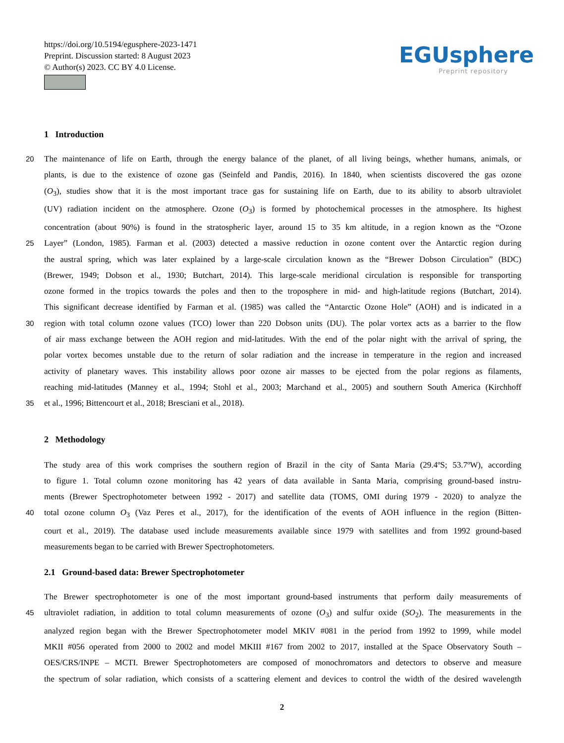https://doi.org/10.5194/egusphere-2023-1471
Preprint. Discussion started: 8 August 2023
© Author(s) 2023. CC BY 4.0 License.
EGUsphere
Preprint repository
1 Introduction
20 The maintenance of life on Earth, through the energy balance of the planet, of all living beings, whether humans, animals, or
plants, is due to the existence of ozone gas (Seinfeld and Pandis, 2016). In 1840, when scientists discovered the gas ozone
(O<sub>3</sub>), studies show that it is the most important trace gas for sustaining life on Earth, due to its ability to absorb ultraviolet
(UV) radiation incident on the atmosphere. Ozone (O<sub>3</sub>) is formed by photochemical processes in the atmosphere. Its highest
concentration (about 90%) is found in the stratospheric layer, around 15 to 35 km altitude, in a region known as the “Ozone
25 Layer” (London, 1985). Farman et al. (2003) detected a massive reduction in ozone content over the Antarctic region during
the austral spring, which was later explained by a large-scale circulation known as the “Brewer Dobson Circulation” (BDC)
(Brewer, 1949; Dobson et al., 1930; Butchart, 2014). This large-scale meridional circulation is responsible for transporting
ozone formed in the tropics towards the poles and then to the troposphere in mid- and high-latitude regions (Butchart, 2014).
This significant decrease identified by Farman et al. (1985) was called the “Antarctic Ozone Hole” (AOH) and is indicated in a
30 region with total column ozone values (TCO) lower than 220 Dobson units (DU). The polar vortex acts as a barrier to the flow
of air mass exchange between the AOH region and mid-latitudes. With the end of the polar night with the arrival of spring, the
polar vortex becomes unstable due to the return of solar radiation and the increase in temperature in the region and increased
activity of planetary waves. This instability allows poor ozone air masses to be ejected from the polar regions as filaments,
reaching mid-latitudes (Manney et al., 1994; Stohl et al., 2003; Marchand et al., 2005) and southern South America (Kirchhoff
35 et al., 1996; Bittencourt et al., 2018; Bresciani et al., 2018).
2 Methodology
The study area of this work comprises the southern region of Brazil in the city of Santa Maria (29.4ºS; 53.7ºW), according
to figure 1. Total column ozone monitoring has 42 years of data available in Santa Maria, comprising ground-based instru-
ments (Brewer Spectrophotometer between 1992 - 2017) and satellite data (TOMS, OMI during 1979 - 2020) to analyze the
40 total ozone column O<sub>3</sub> (Vaz Peres et al., 2017), for the identification of the events of AOH influence in the region (Bitten-
court et al., 2019). The database used include measurements available since 1979 with satellites and from 1992 ground-based
measurements began to be carried with Brewer Spectrophotometers.
2.1 Ground-based data: Brewer Spectrophotometer
The Brewer spectrophotometer is one of the most important ground-based instruments that perform daily measurements of
45 ultraviolet radiation, in addition to total column measurements of ozone (O<sub>3</sub>) and sulfur oxide (SO<sub>2</sub>). The measurements in the
analyzed region began with the Brewer Spectrophotometer model MKIV #081 in the period from 1992 to 1999, while model
MKII #056 operated from 2000 to 2002 and model MKIII #167 from 2002 to 2017, installed at the Space Observatory South –
OES/CRS/INPE – MCTI. Brewer Spectrophotometers are composed of monochromators and detectors to observe and measure
the spectrum of solar radiation, which consists of a scattering element and devices to control the width of the desired wavelength
2